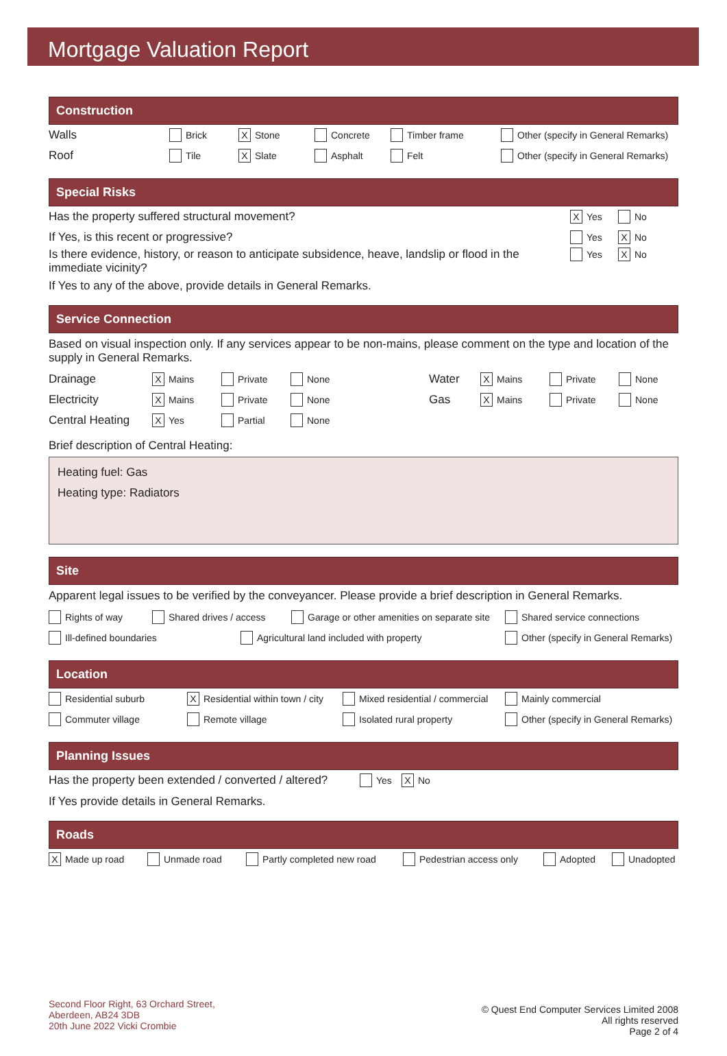Mortgage Valuation Report
Construction
Walls Brick X Stone Concrete Timber frame Other (specify in General Remarks)
Roof Tile X Slate Asphalt Felt Other (specify in General Remarks)
Special Risks
Has the property suffered structural movement? X Yes No
If Yes, is this recent or progressive? Yes X No
Is there evidence, history, or reason to anticipate subsidence, heave, landslip or flood in the immediate vicinity? Yes X No
If Yes to any of the above, provide details in General Remarks.
Service Connection
Based on visual inspection only. If any services appear to be non-mains, please comment on the type and location of the supply in General Remarks.
Drainage X Mains Private None Water X Mains Private None
Electricity X Mains Private None Gas X Mains Private None
Central Heating X Yes Partial None
Brief description of Central Heating:
Heating fuel: Gas
Heating type: Radiators
Site
Apparent legal issues to be verified by the conveyancer. Please provide a brief description in General Remarks.
Rights of way Shared drives / access Garage or other amenities on separate site Shared service connections
Ill-defined boundaries Agricultural land included with property Other (specify in General Remarks)
Location
Residential suburb X Residential within town / city Mixed residential / commercial Mainly commercial
Commuter village Remote village Isolated rural property Other (specify in General Remarks)
Planning Issues
Has the property been extended / converted / altered? Yes X No
If Yes provide details in General Remarks.
Roads
X Made up road Unmade road Partly completed new road Pedestrian access only Adopted Unadopted
Second Floor Right, 63 Orchard Street,
Aberdeen, AB24 3DB
20th June 2022 Vicki Crombie
© Quest End Computer Services Limited 2008
All rights reserved
Page 2 of 4